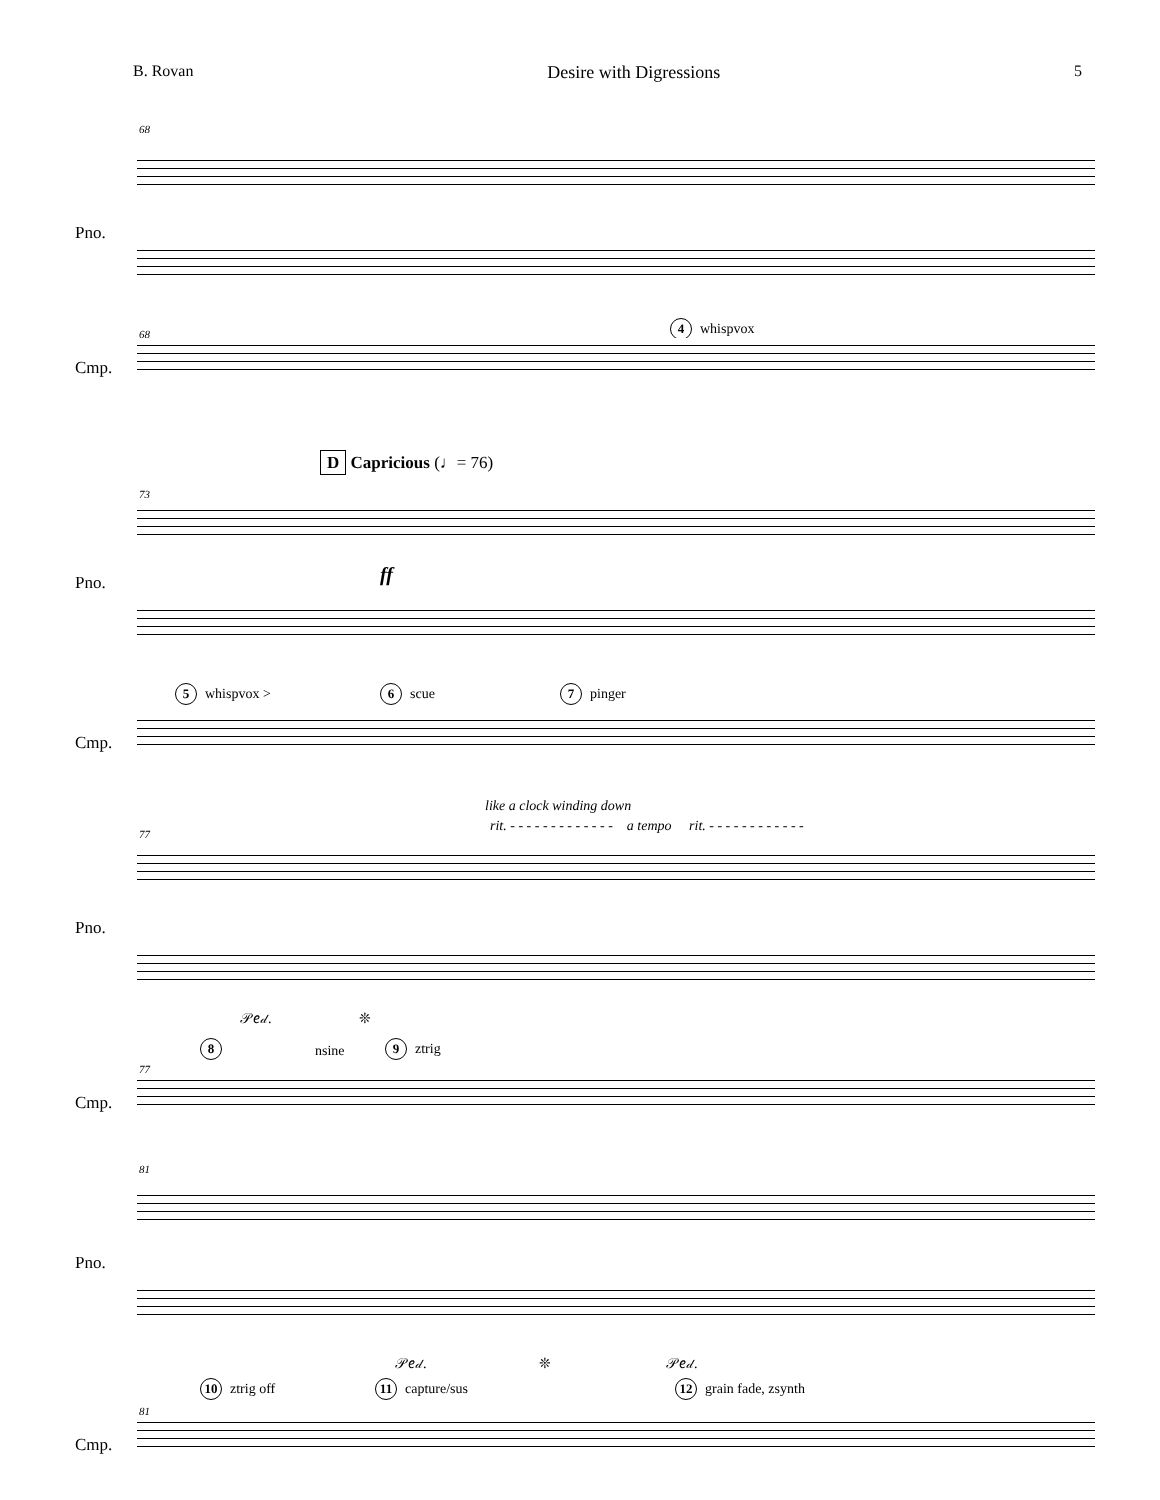B. Rovan Desire with Digressions 5
68
Pno.
4 whispvox
68
Cmp.
D Capricious (♩= 76)
73
ff
Pno.
5 whispvox > 6 scue 7 pinger
Cmp.
like a clock winding down
rit. - - - - - - - - - - - - - a tempo rit. - - - - - - - - - - - -
77
Pno.
𝒫𝑒𝒹. ❊
8 nsine 9 ztrig
77
Cmp.
81
Pno.
𝒫𝑒𝒹. ❊ 𝒫𝑒𝒹.
10 ztrig off 11 capture/sus 12 grain fade, zsynth
81
Cmp.